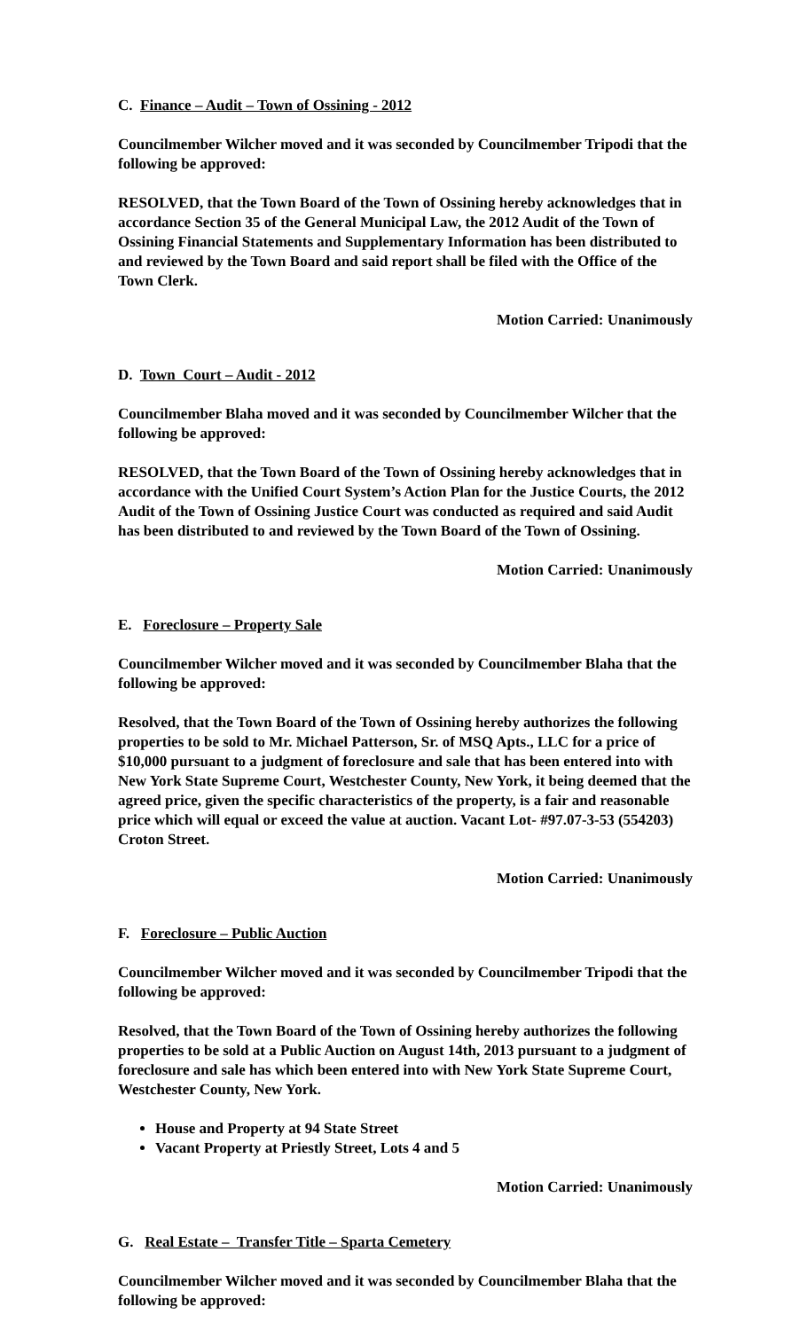C. Finance – Audit – Town of Ossining - 2012
Councilmember Wilcher moved and it was seconded by Councilmember Tripodi that the following be approved:
RESOLVED, that the Town Board of the Town of Ossining hereby acknowledges that in accordance Section 35 of the General Municipal Law, the 2012 Audit of the Town of Ossining Financial Statements and Supplementary Information has been distributed to and reviewed by the Town Board and said report shall be filed with the Office of the Town Clerk.
Motion Carried: Unanimously
D. Town Court – Audit - 2012
Councilmember Blaha moved and it was seconded by Councilmember Wilcher that the following be approved:
RESOLVED, that the Town Board of the Town of Ossining hereby acknowledges that in accordance with the Unified Court System’s Action Plan for the Justice Courts, the 2012 Audit of the Town of Ossining Justice Court was conducted as required and said Audit has been distributed to and reviewed by the Town Board of the Town of Ossining.
Motion Carried: Unanimously
E. Foreclosure – Property Sale
Councilmember Wilcher moved and it was seconded by Councilmember Blaha that the following be approved:
Resolved, that the Town Board of the Town of Ossining hereby authorizes the following properties to be sold to Mr. Michael Patterson, Sr. of MSQ Apts., LLC for a price of $10,000 pursuant to a judgment of foreclosure and sale that has been entered into with New York State Supreme Court, Westchester County, New York, it being deemed that the agreed price, given the specific characteristics of the property, is a fair and reasonable price which will equal or exceed the value at auction. Vacant Lot- #97.07-3-53 (554203) Croton Street.
Motion Carried: Unanimously
F. Foreclosure – Public Auction
Councilmember Wilcher moved and it was seconded by Councilmember Tripodi that the following be approved:
Resolved, that the Town Board of the Town of Ossining hereby authorizes the following properties to be sold at a Public Auction on August 14th, 2013 pursuant to a judgment of foreclosure and sale has which been entered into with New York State Supreme Court, Westchester County, New York.
House and Property at 94 State Street
Vacant Property at Priestly Street, Lots 4 and 5
Motion Carried: Unanimously
G. Real Estate – Transfer Title – Sparta Cemetery
Councilmember Wilcher moved and it was seconded by Councilmember Blaha that the following be approved: